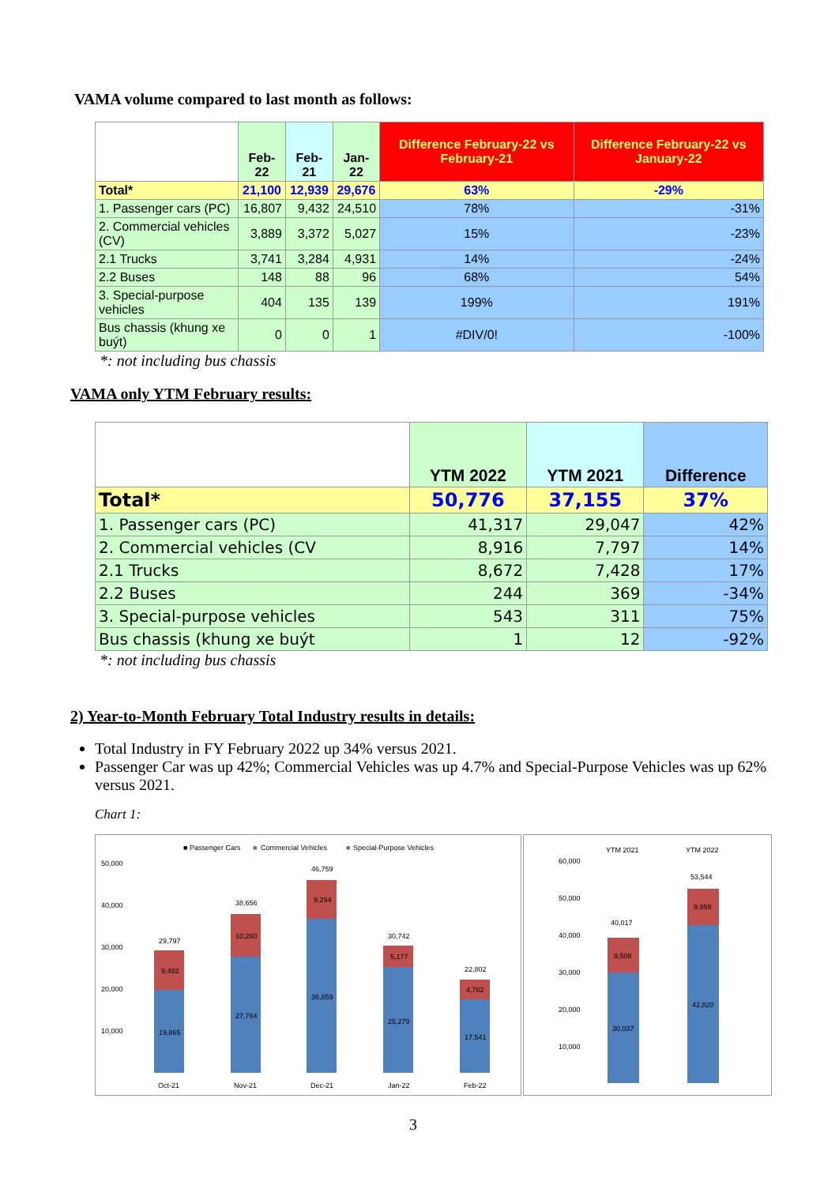VAMA volume compared to last month as follows:
| | Feb-22 | Feb-21 | Jan-22 | Difference February-22 vs February-21 | Difference February-22 vs January-22 |
| Total* | 21,100 | 12,939 | 29,676 | 63% | -29% |
| 1. Passenger cars (PC) | 16,807 | 9,432 | 24,510 | 78% | -31% |
| 2. Commercial vehicles (CV) | 3,889 | 3,372 | 5,027 | 15% | -23% |
| 2.1 Trucks | 3,741 | 3,284 | 4,931 | 14% | -24% |
| 2.2 Buses | 148 | 88 | 96 | 68% | 54% |
| 3. Special-purpose vehicles | 404 | 135 | 139 | 199% | 191% |
| Bus chassis (khung xe buýt) | 0 | 0 | 1 | #DIV/0! | -100% |
*: not including bus chassis
VAMA only YTM February results:
| | YTM 2022 | YTM 2021 | Difference |
| Total* | 50,776 | 37,155 | 37% |
| 1. Passenger cars (PC) | 41,317 | 29,047 | 42% |
| 2. Commercial vehicles (CV | 8,916 | 7,797 | 14% |
| 2.1 Trucks | 8,672 | 7,428 | 17% |
| 2.2 Buses | 244 | 369 | -34% |
| 3. Special-purpose vehicles | 543 | 311 | 75% |
| Bus chassis (khung xe buýt | 1 | 12 | -92% |
*: not including bus chassis
2) Year-to-Month February Total Industry results in details:
Total Industry in FY February 2022 up 34% versus 2021.
Passenger Car was up 42%; Commercial Vehicles was up 4.7% and Special-Purpose Vehicles was up 62% versus 2021.
Chart 1:
■ Passenger Cars
■
Commercial Vehicles
■
Special-Purpose Vehicles
50,000
40,000
30,000
20,000
10,000
29,797
38,656
46,759
30,742
22,802
9,492
10,280
9,294
5,177
4,782
19,865
27,764
36,859
25,279
17,541
Oct-21
Nov-21
Dec-21
Jan-22
Feb-22
YTM 2021
YTM 2022
60,000
50,000
40,000
30,000
20,000
10,000
40,017
53,544
9,508
9,959
30,037
42,820
3